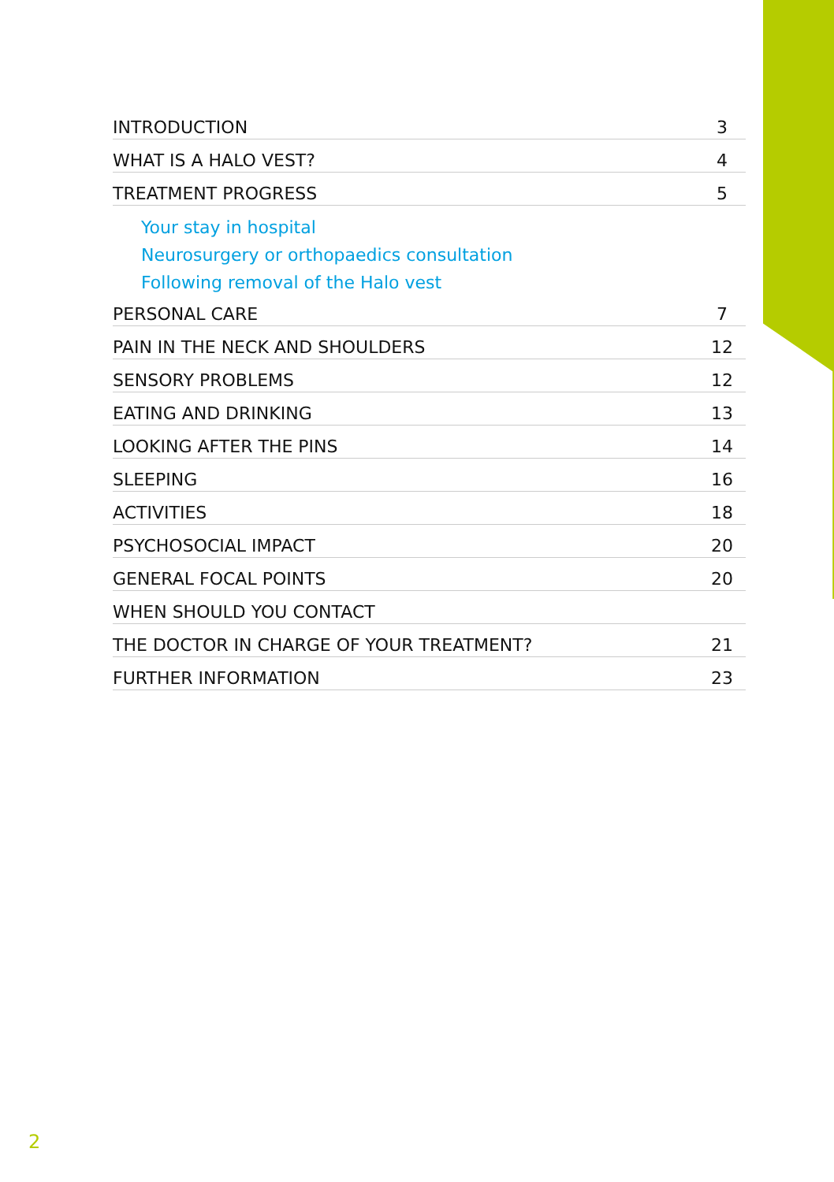INTRODUCTION 3
WHAT IS A HALO VEST? 4
TREATMENT PROGRESS 5
Your stay in hospital
Neurosurgery or orthopaedics consultation
Following removal of the Halo vest
PERSONAL CARE 7
PAIN IN THE NECK AND SHOULDERS 12
SENSORY PROBLEMS 12
EATING AND DRINKING 13
LOOKING AFTER THE PINS 14
SLEEPING 16
ACTIVITIES 18
PSYCHOSOCIAL IMPACT 20
GENERAL FOCAL POINTS 20
WHEN SHOULD YOU CONTACT
THE DOCTOR IN CHARGE OF YOUR TREATMENT? 21
FURTHER INFORMATION 23
2